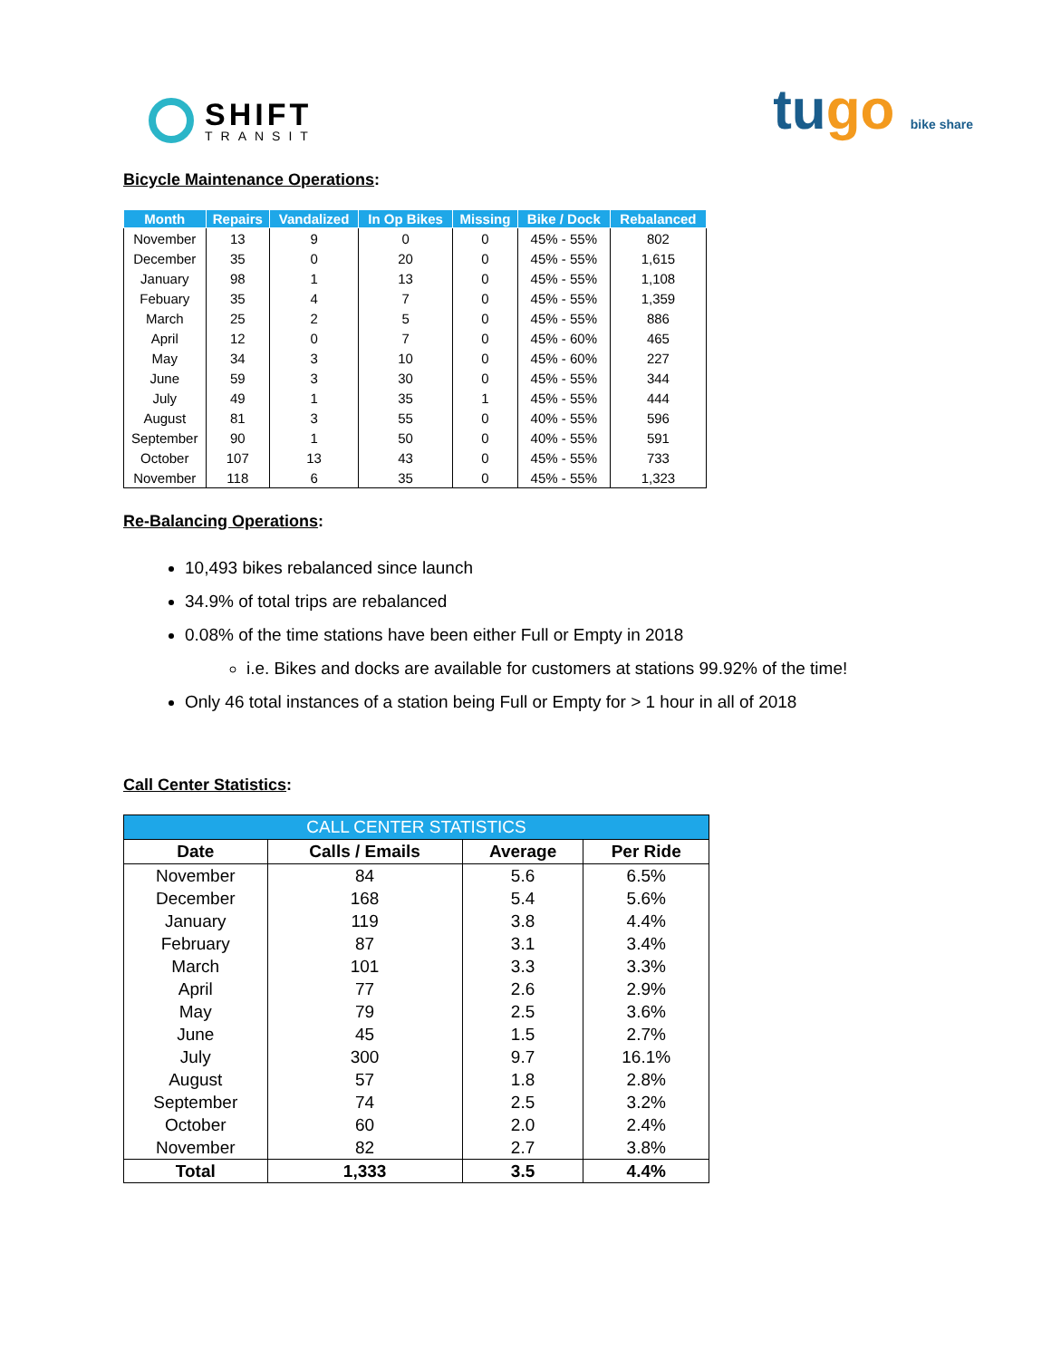SHIFT
TRANSIT
tugo bike share
Bicycle Maintenance Operations:
| Month | Repairs | Vandalized | In Op Bikes | Missing | Bike / Dock | Rebalanced |
| --- | --- | --- | --- | --- | --- | --- |
| November | 13 | 9 | 0 | 0 | 45% - 55% | 802 |
| December | 35 | 0 | 20 | 0 | 45% - 55% | 1,615 |
| January | 98 | 1 | 13 | 0 | 45% - 55% | 1,108 |
| Febuary | 35 | 4 | 7 | 0 | 45% - 55% | 1,359 |
| March | 25 | 2 | 5 | 0 | 45% - 55% | 886 |
| April | 12 | 0 | 7 | 0 | 45% - 60% | 465 |
| May | 34 | 3 | 10 | 0 | 45% - 60% | 227 |
| June | 59 | 3 | 30 | 0 | 45% - 55% | 344 |
| July | 49 | 1 | 35 | 1 | 45% - 55% | 444 |
| August | 81 | 3 | 55 | 0 | 40% - 55% | 596 |
| September | 90 | 1 | 50 | 0 | 40% - 55% | 591 |
| October | 107 | 13 | 43 | 0 | 45% - 55% | 733 |
| November | 118 | 6 | 35 | 0 | 45% - 55% | 1,323 |
Re-Balancing Operations:
10,493 bikes rebalanced since launch
34.9% of total trips are rebalanced
0.08% of the time stations have been either Full or Empty in 2018
i.e. Bikes and docks are available for customers at stations 99.92% of the time!
Only 46 total instances of a station being Full or Empty for > 1 hour in all of 2018
Call Center Statistics:
| CALL CENTER STATISTICS | | | |
| Date | Calls / Emails | Average | Per Ride |
| November | 84 | 5.6 | 6.5% |
| December | 168 | 5.4 | 5.6% |
| January | 119 | 3.8 | 4.4% |
| February | 87 | 3.1 | 3.4% |
| March | 101 | 3.3 | 3.3% |
| April | 77 | 2.6 | 2.9% |
| May | 79 | 2.5 | 3.6% |
| June | 45 | 1.5 | 2.7% |
| July | 300 | 9.7 | 16.1% |
| August | 57 | 1.8 | 2.8% |
| September | 74 | 2.5 | 3.2% |
| October | 60 | 2.0 | 2.4% |
| November | 82 | 2.7 | 3.8% |
| Total | 1,333 | 3.5 | 4.4% |